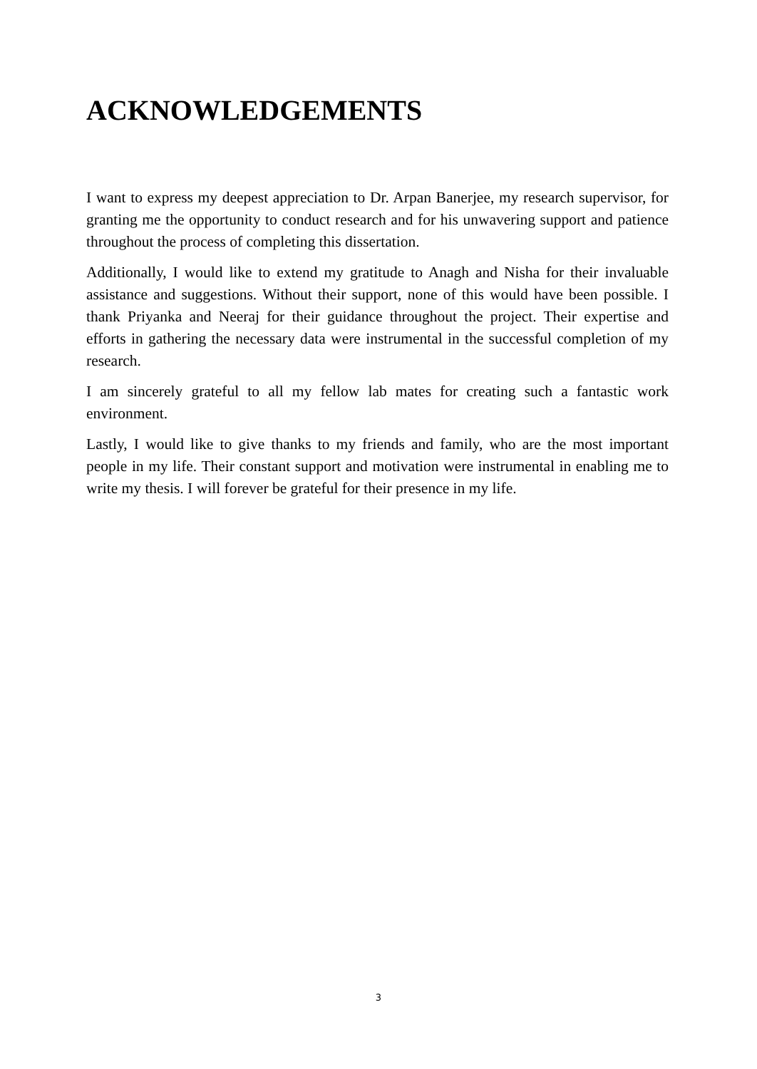ACKNOWLEDGEMENTS
I want to express my deepest appreciation to Dr. Arpan Banerjee, my research supervisor, for granting me the opportunity to conduct research and for his unwavering support and patience throughout the process of completing this dissertation.
Additionally, I would like to extend my gratitude to Anagh and Nisha for their invaluable assistance and suggestions. Without their support, none of this would have been possible. I thank Priyanka and Neeraj for their guidance throughout the project. Their expertise and efforts in gathering the necessary data were instrumental in the successful completion of my research.
I am sincerely grateful to all my fellow lab mates for creating such a fantastic work environment.
Lastly, I would like to give thanks to my friends and family, who are the most important people in my life. Their constant support and motivation were instrumental in enabling me to write my thesis. I will forever be grateful for their presence in my life.
3